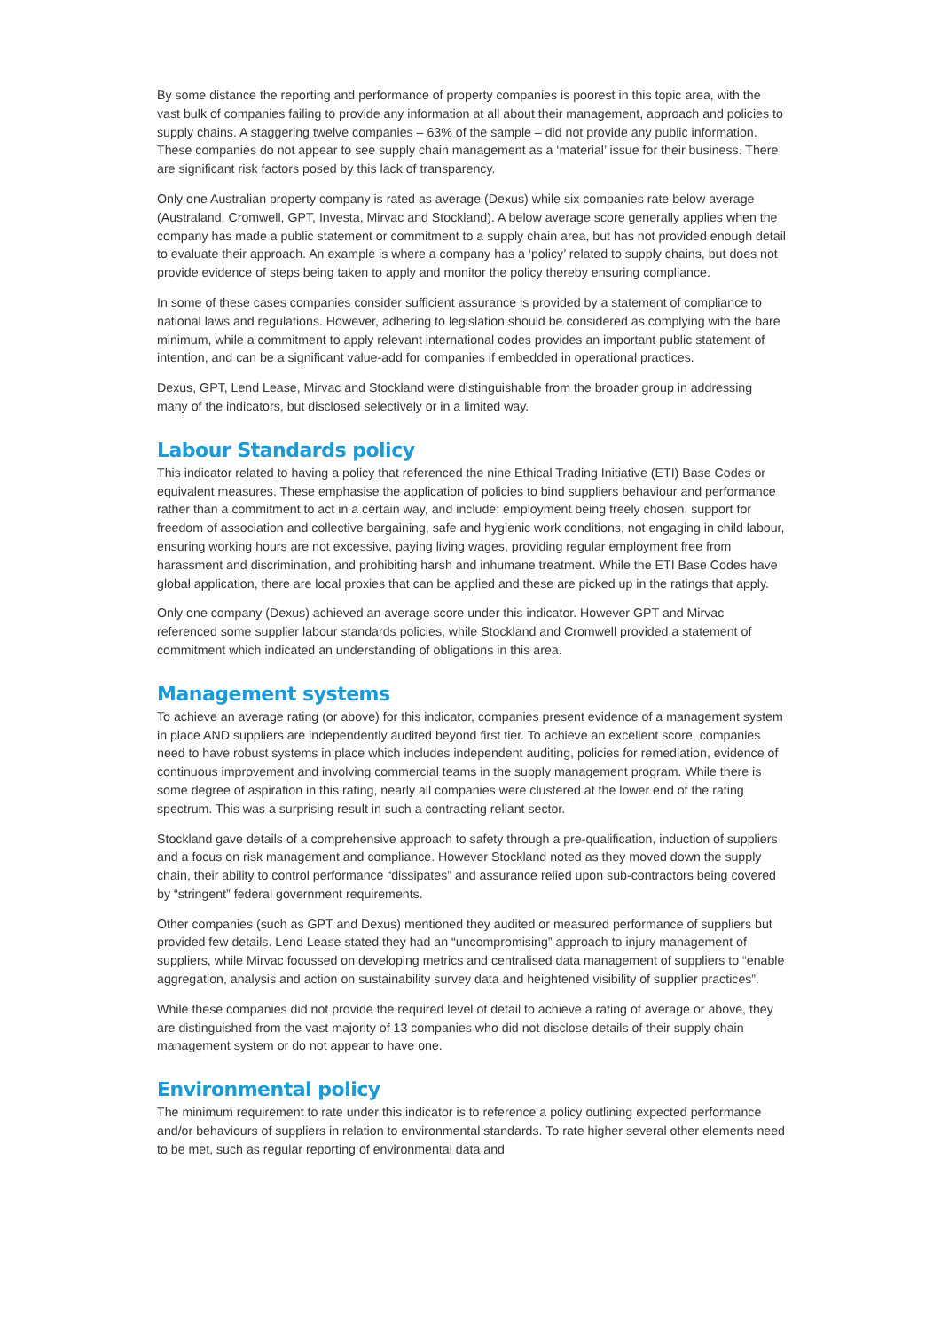By some distance the reporting and performance of property companies is poorest in this topic area, with the vast bulk of companies failing to provide any information at all about their management, approach and policies to supply chains. A staggering twelve companies – 63% of the sample – did not provide any public information. These companies do not appear to see supply chain management as a ‘material’ issue for their business. There are significant risk factors posed by this lack of transparency.
Only one Australian property company is rated as average (Dexus) while six companies rate below average (Australand, Cromwell, GPT, Investa, Mirvac and Stockland). A below average score generally applies when the company has made a public statement or commitment to a supply chain area, but has not provided enough detail to evaluate their approach. An example is where a company has a ‘policy’ related to supply chains, but does not provide evidence of steps being taken to apply and monitor the policy thereby ensuring compliance.
In some of these cases companies consider sufficient assurance is provided by a statement of compliance to national laws and regulations. However, adhering to legislation should be considered as complying with the bare minimum, while a commitment to apply relevant international codes provides an important public statement of intention, and can be a significant value-add for companies if embedded in operational practices.
Dexus, GPT, Lend Lease, Mirvac and Stockland were distinguishable from the broader group in addressing many of the indicators, but disclosed selectively or in a limited way.
Labour Standards policy
This indicator related to having a policy that referenced the nine Ethical Trading Initiative (ETI) Base Codes or equivalent measures. These emphasise the application of policies to bind suppliers behaviour and performance rather than a commitment to act in a certain way, and include: employment being freely chosen, support for freedom of association and collective bargaining, safe and hygienic work conditions, not engaging in child labour, ensuring working hours are not excessive, paying living wages, providing regular employment free from harassment and discrimination, and prohibiting harsh and inhumane treatment. While the ETI Base Codes have global application, there are local proxies that can be applied and these are picked up in the ratings that apply.
Only one company (Dexus) achieved an average score under this indicator. However GPT and Mirvac referenced some supplier labour standards policies, while Stockland and Cromwell provided a statement of commitment which indicated an understanding of obligations in this area.
Management systems
To achieve an average rating (or above) for this indicator, companies present evidence of a management system in place AND suppliers are independently audited beyond first tier. To achieve an excellent score, companies need to have robust systems in place which includes independent auditing, policies for remediation, evidence of continuous improvement and involving commercial teams in the supply management program. While there is some degree of aspiration in this rating, nearly all companies were clustered at the lower end of the rating spectrum. This was a surprising result in such a contracting reliant sector.
Stockland gave details of a comprehensive approach to safety through a pre-qualification, induction of suppliers and a focus on risk management and compliance. However Stockland noted as they moved down the supply chain, their ability to control performance “dissipates” and assurance relied upon sub-contractors being covered by “stringent” federal government requirements.
Other companies (such as GPT and Dexus) mentioned they audited or measured performance of suppliers but provided few details. Lend Lease stated they had an “uncompromising” approach to injury management of suppliers, while Mirvac focussed on developing metrics and centralised data management of suppliers to “enable aggregation, analysis and action on sustainability survey data and heightened visibility of supplier practices”.
While these companies did not provide the required level of detail to achieve a rating of average or above, they are distinguished from the vast majority of 13 companies who did not disclose details of their supply chain management system or do not appear to have one.
Environmental policy
The minimum requirement to rate under this indicator is to reference a policy outlining expected performance and/or behaviours of suppliers in relation to environmental standards. To rate higher several other elements need to be met, such as regular reporting of environmental data and